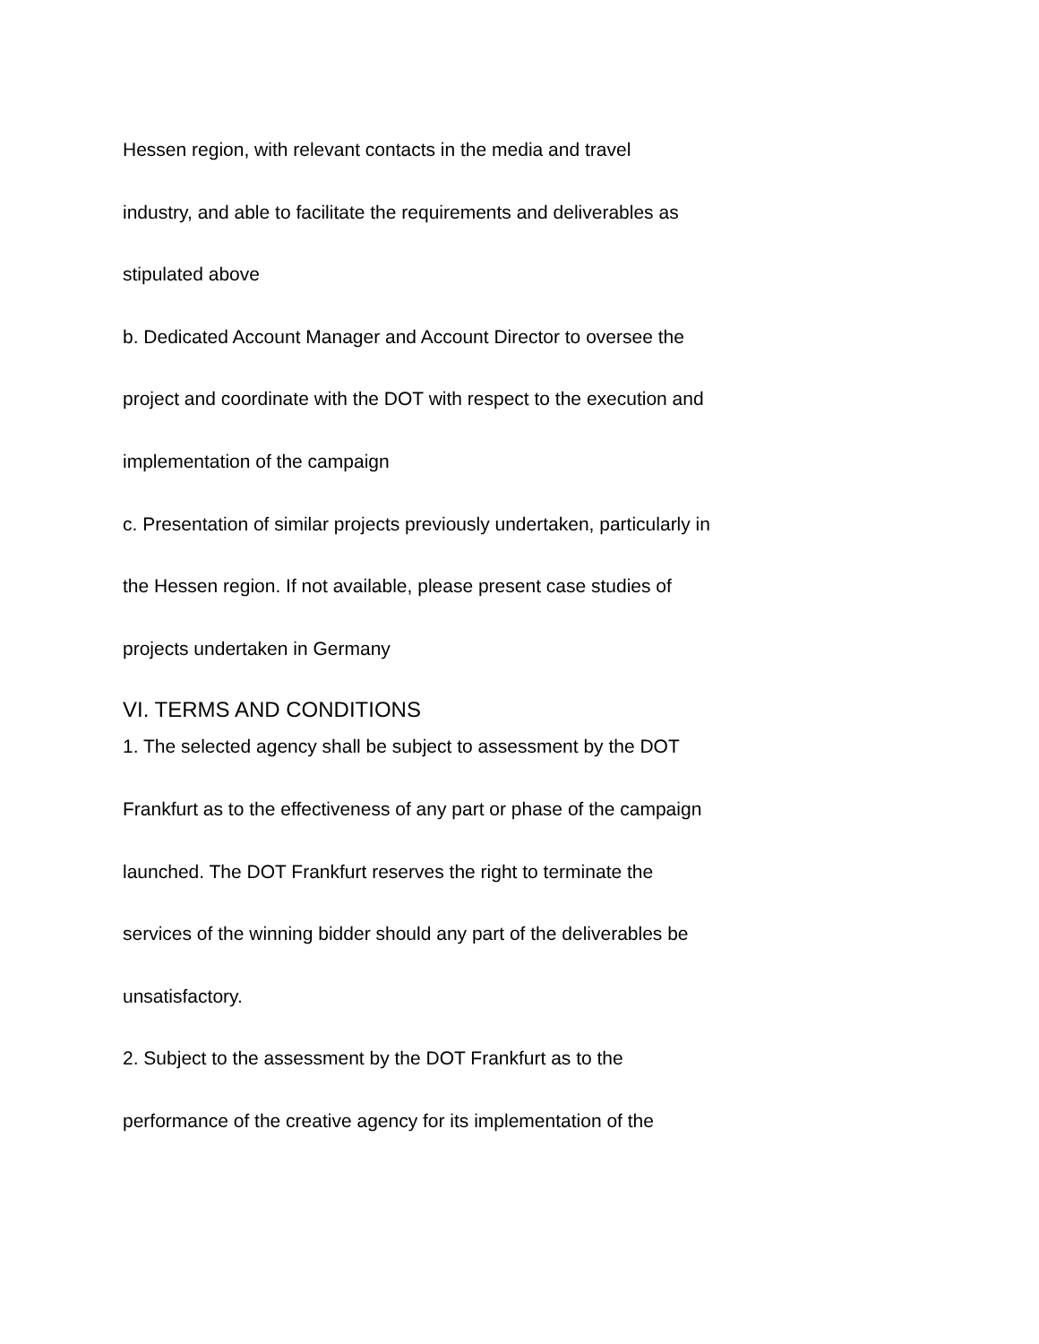Hessen region, with relevant contacts in the media and travel
industry, and able to facilitate the requirements and deliverables as
stipulated above
b. Dedicated Account Manager and Account Director to oversee the
project and coordinate with the DOT with respect to the execution and
implementation of the campaign
c. Presentation of similar projects previously undertaken, particularly in
the Hessen region. If not available, please present case studies of
projects undertaken in Germany
VI. TERMS AND CONDITIONS
1. The selected agency shall be subject to assessment by the DOT
Frankfurt as to the effectiveness of any part or phase of the campaign
launched. The DOT Frankfurt reserves the right to terminate the
services of the winning bidder should any part of the deliverables be
unsatisfactory.
2. Subject to the assessment by the DOT Frankfurt as to the
performance of the creative agency for its implementation of the